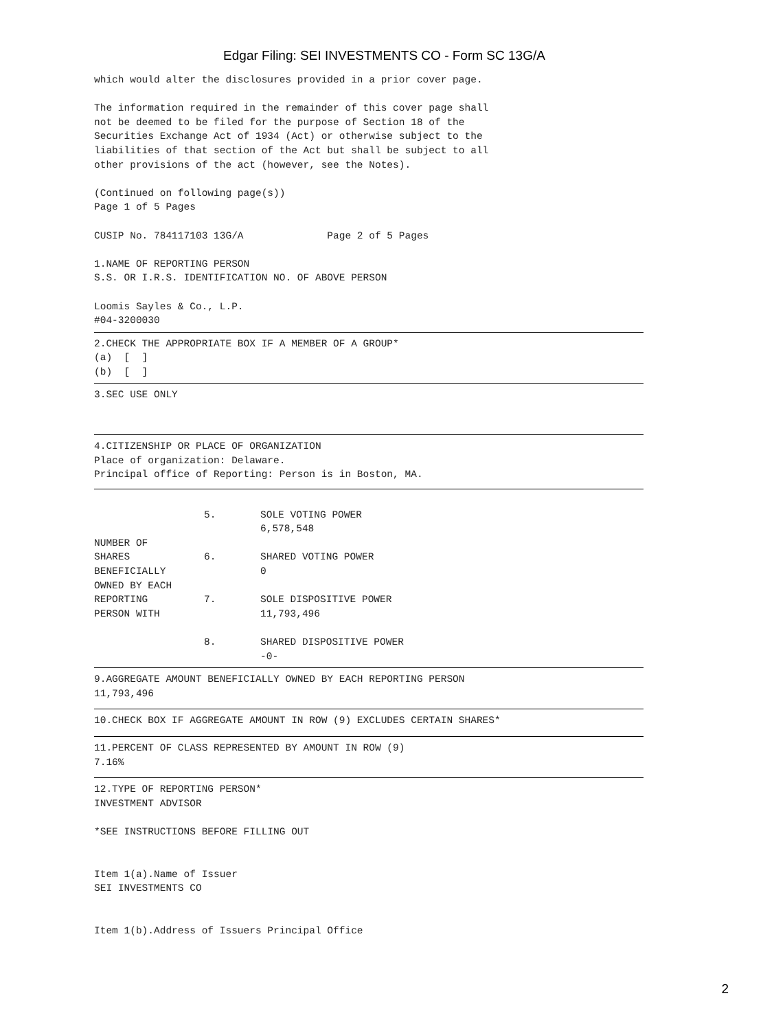Edgar Filing: SEI INVESTMENTS CO - Form SC 13G/A
which would alter the disclosures provided in a prior cover page. The information required in the remainder of this cover page shall not be deemed to be filed for the purpose of Section 18 of the Securities Exchange Act of 1934 (Act) or otherwise subject to the liabilities of that section of the Act but shall be subject to all other provisions of the act (however, see the Notes). (Continued on following page(s)) Page 1 of 5 Pages CUSIP No. 784117103 13G/A Page 2 of 5 Pages 1.NAME OF REPORTING PERSON S.S. OR I.R.S. IDENTIFICATION NO. OF ABOVE PERSON Loomis Sayles & Co., L.P. #04-3200030
2.CHECK THE APPROPRIATE BOX IF A MEMBER OF A GROUP* (a) [ ] (b) [ ]
3.SEC USE ONLY
4.CITIZENSHIP OR PLACE OF ORGANIZATION Place of organization: Delaware. Principal office of Reporting: Person is in Boston, MA.
| | 5. | SOLE VOTING POWER 6,578,548 |
| NUMBER OF SHARES BENEFICIALLY OWNED BY EACH REPORTING PERSON WITH | 6. 7. | SHARED VOTING POWER 0 SOLE DISPOSITIVE POWER 11,793,496 |
| | 8. | SHARED DISPOSITIVE POWER -0- |
9.AGGREGATE AMOUNT BENEFICIALLY OWNED BY EACH REPORTING PERSON 11,793,496
10.CHECK BOX IF AGGREGATE AMOUNT IN ROW (9) EXCLUDES CERTAIN SHARES*
11.PERCENT OF CLASS REPRESENTED BY AMOUNT IN ROW (9) 7.16%
12.TYPE OF REPORTING PERSON* INVESTMENT ADVISOR *SEE INSTRUCTIONS BEFORE FILLING OUT Item 1(a).Name of Issuer SEI INVESTMENTS CO Item 1(b).Address of Issuers Principal Office
2